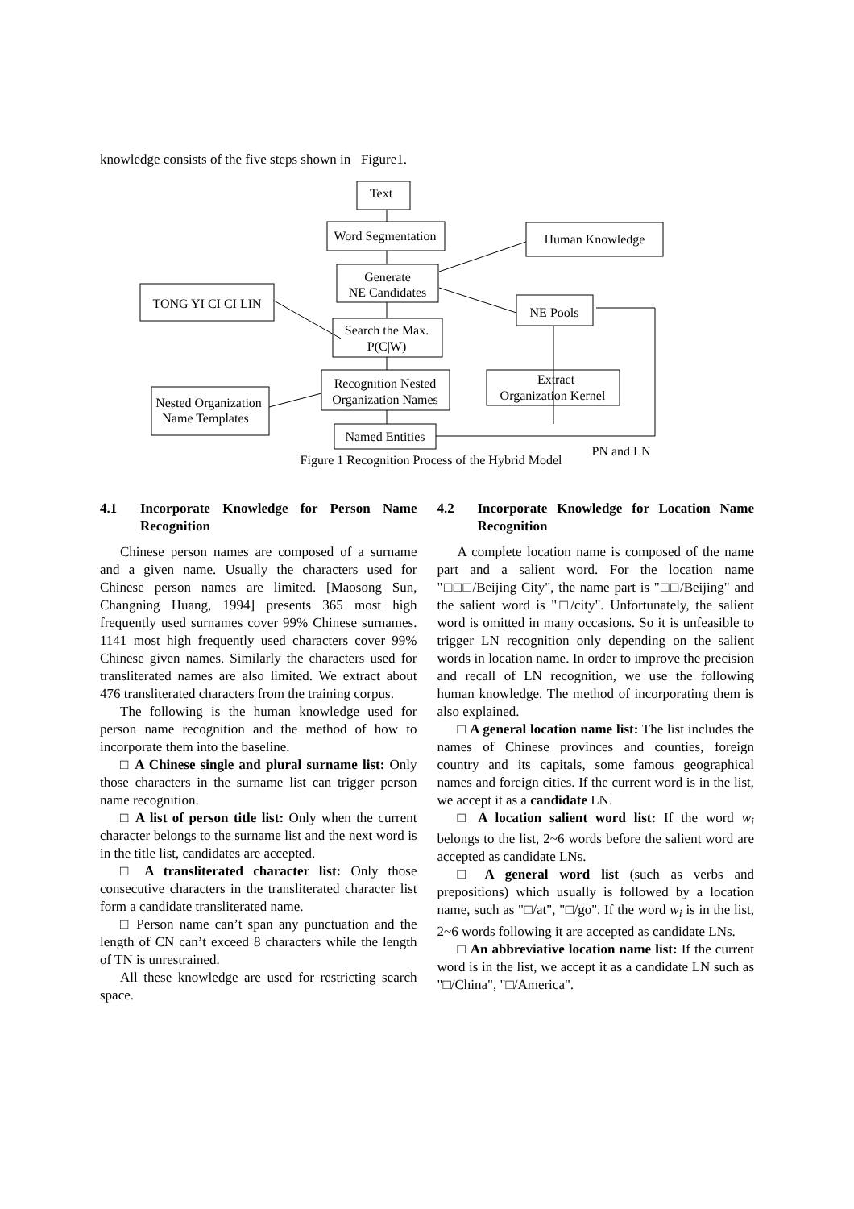knowledge consists of the five steps shown in Figure1.
Text
Word Segmentation
Generate
NE Candidates
Search the Max.
P(C|W)
Recognition Nested
Organization Names
Named Entities
Extract
Organization Kernel
Human Knowledge
TONG YI CI CI LIN
NE Pools
Nested Organization
Name Templates
PN and LN
Figure 1 Recognition Process of the Hybrid Model
4.1 Incorporate Knowledge for Person Name Recognition
Chinese person names are composed of a surname and a given name. Usually the characters used for Chinese person names are limited. [Maosong Sun, Changning Huang, 1994] presents 365 most high frequently used surnames cover 99% Chinese surnames. 1141 most high frequently used characters cover 99% Chinese given names. Similarly the characters used for transliterated names are also limited. We extract about 476 transliterated characters from the training corpus.
The following is the human knowledge used for person name recognition and the method of how to incorporate them into the baseline.
□ A Chinese single and plural surname list: Only those characters in the surname list can trigger person name recognition.
□ A list of person title list: Only when the current character belongs to the surname list and the next word is in the title list, candidates are accepted.
□ A transliterated character list: Only those consecutive characters in the transliterated character list form a candidate transliterated name.
□ Person name can’t span any punctuation and the length of CN can’t exceed 8 characters while the length of TN is unrestrained.
All these knowledge are used for restricting search space.
4.2 Incorporate Knowledge for Location Name Recognition
A complete location name is composed of the name part and a salient word. For the location name "□□□/Beijing City", the name part is "□□/Beijing" and the salient word is "□/city". Unfortunately, the salient word is omitted in many occasions. So it is unfeasible to trigger LN recognition only depending on the salient words in location name. In order to improve the precision and recall of LN recognition, we use the following human knowledge. The method of incorporating them is also explained.
□ A general location name list: The list includes the names of Chinese provinces and counties, foreign country and its capitals, some famous geographical names and foreign cities. If the current word is in the list, we accept it as a candidate LN.
□ A location salient word list: If the word w<sub>i</sub> belongs to the list, 2~6 words before the salient word are accepted as candidate LNs.
□ A general word list (such as verbs and prepositions) which usually is followed by a location name, such as "□/at", "□/go". If the word w<sub>i</sub> is in the list, 2~6 words following it are accepted as candidate LNs.
□ An abbreviative location name list: If the current word is in the list, we accept it as a candidate LN such as "□/China", "□/America".